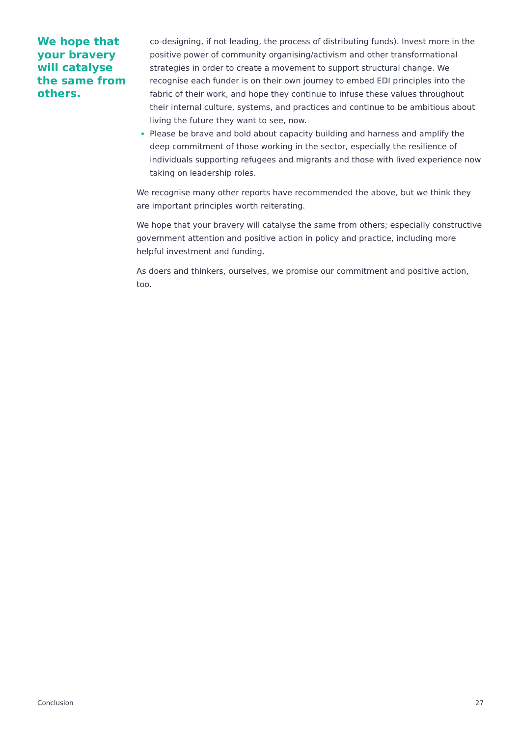We hope that your bravery will catalyse the same from others.
co-designing, if not leading, the process of distributing funds). Invest more in the positive power of community organising/activism and other transformational strategies in order to create a movement to support structural change. We recognise each funder is on their own journey to embed EDI principles into the fabric of their work, and hope they continue to infuse these values throughout their internal culture, systems, and practices and continue to be ambitious about living the future they want to see, now.
Please be brave and bold about capacity building and harness and amplify the deep commitment of those working in the sector, especially the resilience of individuals supporting refugees and migrants and those with lived experience now taking on leadership roles.
We recognise many other reports have recommended the above, but we think they are important principles worth reiterating.
We hope that your bravery will catalyse the same from others; especially constructive government attention and positive action in policy and practice, including more helpful investment and funding.
As doers and thinkers, ourselves, we promise our commitment and positive action, too.
Conclusion 27